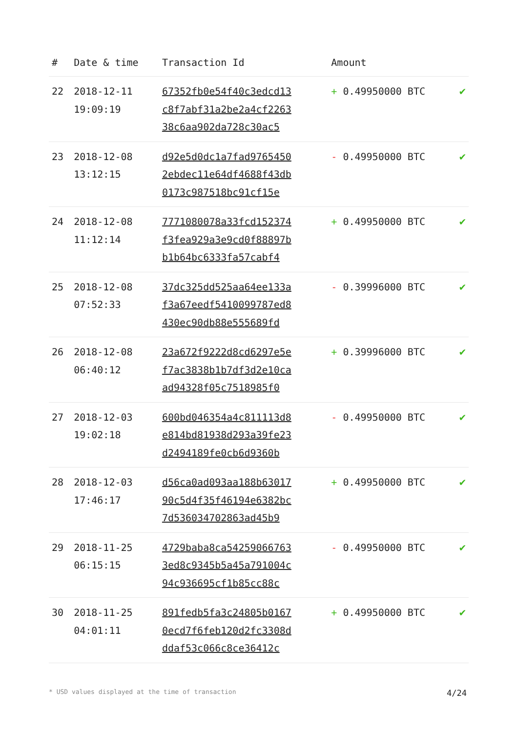| # | Date & time | Transaction Id | Amount | |
| --- | --- | --- | --- | --- |
| 22 | 2018-12-11 19:09:19 | 67352fb0e54f40c3edcd13 c8f7abf31a2be2a4cf2263 38c6aa902da728c30ac5 | + 0.49950000 BTC | ✔ |
| 23 | 2018-12-08 13:12:15 | d92e5d0dc1a7fad9765450 2ebdec11e64df4688f43db 0173c987518bc91cf15e | - 0.49950000 BTC | ✔ |
| 24 | 2018-12-08 11:12:14 | 7771080078a33fcd152374 f3fea929a3e9cd0f88897b b1b64bc6333fa57cabf4 | + 0.49950000 BTC | ✔ |
| 25 | 2018-12-08 07:52:33 | 37dc325dd525aa64ee133a f3a67eedf5410099787ed8 430ec90db88e555689fd | - 0.39996000 BTC | ✔ |
| 26 | 2018-12-08 06:40:12 | 23a672f9222d8cd6297e5e f7ac3838b1b7df3d2e10ca ad94328f05c7518985f0 | + 0.39996000 BTC | ✔ |
| 27 | 2018-12-03 19:02:18 | 600bd046354a4c811113d8 e814bd81938d293a39fe23 d2494189fe0cb6d9360b | - 0.49950000 BTC | ✔ |
| 28 | 2018-12-03 17:46:17 | d56ca0ad093aa188b63017 90c5d4f35f46194e6382bc 7d536034702863ad45b9 | + 0.49950000 BTC | ✔ |
| 29 | 2018-11-25 06:15:15 | 4729baba8ca54259066763 3ed8c9345b5a45a791004c 94c936695cf1b85cc88c | - 0.49950000 BTC | ✔ |
| 30 | 2018-11-25 04:01:11 | 891fedb5fa3c24805b0167 0ecd7f6feb120d2fc3308d ddaf53c066c8ce36412c | + 0.49950000 BTC | ✔ |
* USD values displayed at the time of transaction 4/24